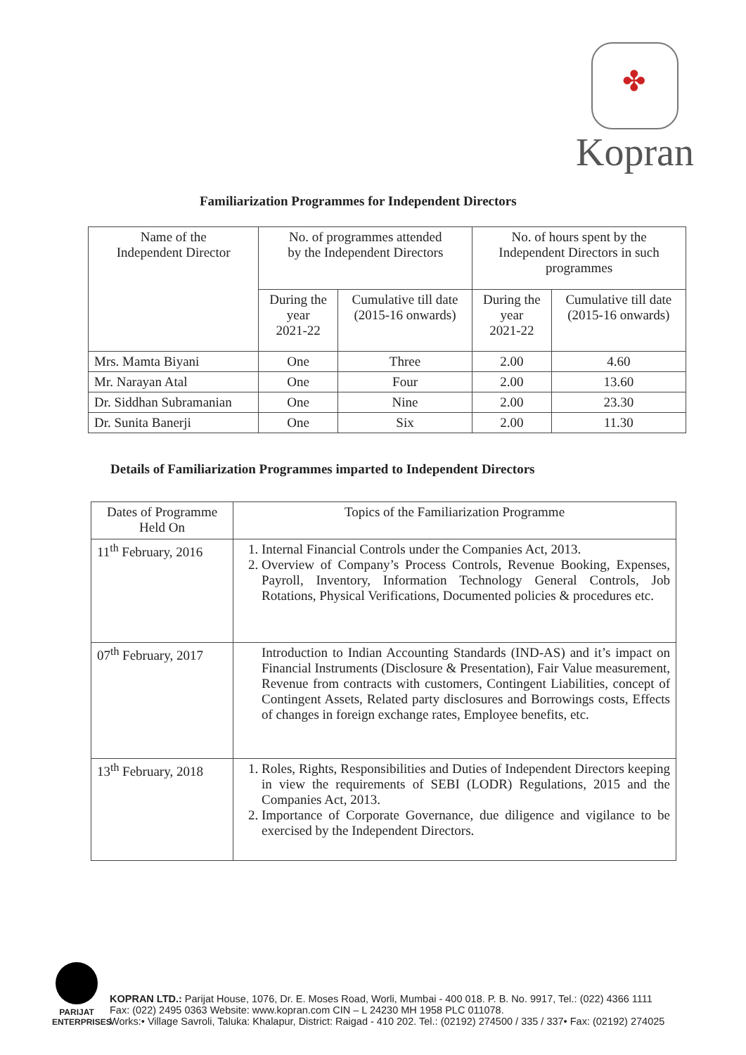✤
Kopran
Familiarization Programmes for Independent Directors
| Name of the Independent Director | No. of programmes attended by the Independent Directors | | No. of hours spent by the Independent Directors in such programmes | |
| --- | --- | --- | --- | --- |
| | During the year 2021-22 | Cumulative till date (2015-16 onwards) | During the year 2021-22 | Cumulative till date (2015-16 onwards) |
| Mrs. Mamta Biyani | One | Three | 2.00 | 4.60 |
| Mr. Narayan Atal | One | Four | 2.00 | 13.60 |
| Dr. Siddhan Subramanian | One | Nine | 2.00 | 23.30 |
| Dr. Sunita Banerji | One | Six | 2.00 | 11.30 |
Details of Familiarization Programmes imparted to Independent Directors
| Dates of Programme Held On | Topics of the Familiarization Programme |
| 11<sup>th</sup> February, 2016 | 1. Internal Financial Controls under the Companies Act, 2013. 2. Overview of Company’s Process Controls, Revenue Booking, Expenses, Payroll, Inventory, Information Technology General Controls, Job Rotations, Physical Verifications, Documented policies & procedures etc. |
| 07<sup>th</sup> February, 2017 | Introduction to Indian Accounting Standards (IND-AS) and it’s impact on Financial Instruments (Disclosure & Presentation), Fair Value measurement, Revenue from contracts with customers, Contingent Liabilities, concept of Contingent Assets, Related party disclosures and Borrowings costs, Effects of changes in foreign exchange rates, Employee benefits, etc. |
| 13<sup>th</sup> February, 2018 | 1. Roles, Rights, Responsibilities and Duties of Independent Directors keeping in view the requirements of SEBI (LODR) Regulations, 2015 and the Companies Act, 2013. 2. Importance of Corporate Governance, due diligence and vigilance to be exercised by the Independent Directors. |
PARIJAT
ENTERPRISES
KOPRAN LTD.: Parijat House, 1076, Dr. E. Moses Road, Worli, Mumbai - 400 018. P. B. No. 9917, Tel.: (022) 4366 1111
Fax: (022) 2495 0363 Website: www.kopran.com CIN – L 24230 MH 1958 PLC 011078.
Works:• Village Savroli, Taluka: Khalapur, District: Raigad - 410 202. Tel.: (02192) 274500 / 335 / 337• Fax: (02192) 274025